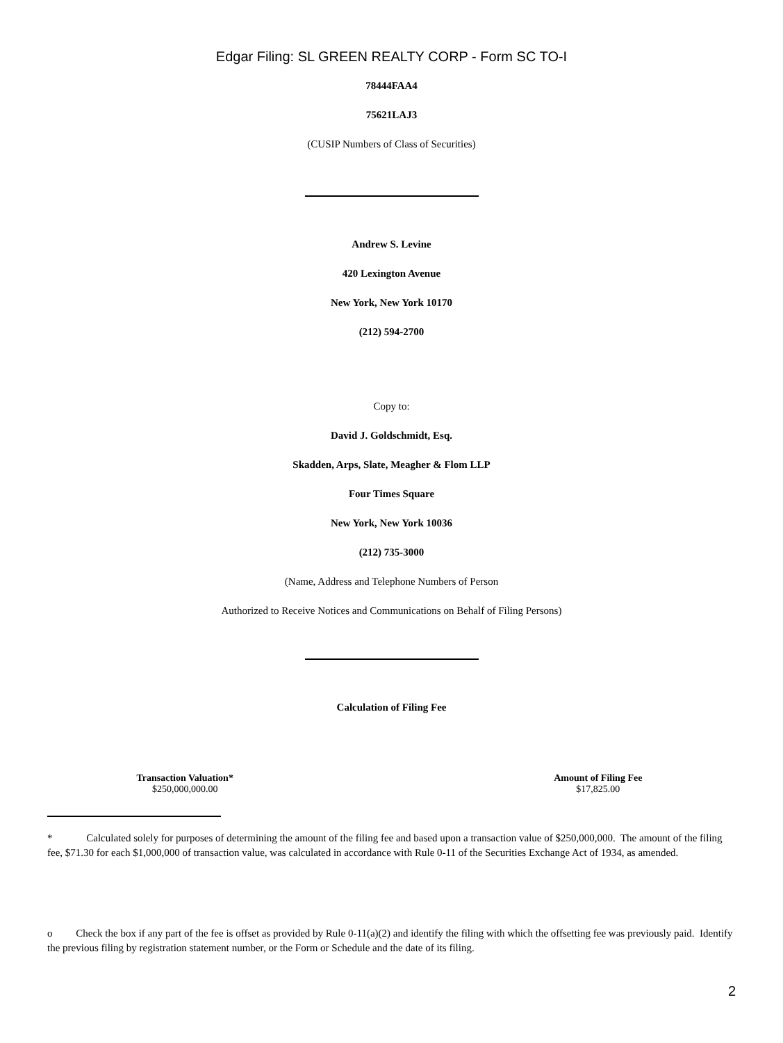Edgar Filing: SL GREEN REALTY CORP - Form SC TO-I
78444FAA4
75621LAJ3
(CUSIP Numbers of Class of Securities)
Andrew S. Levine
420 Lexington Avenue
New York, New York 10170
(212) 594-2700
Copy to:
David J. Goldschmidt, Esq.
Skadden, Arps, Slate, Meagher & Flom LLP
Four Times Square
New York, New York 10036
(212) 735-3000
(Name, Address and Telephone Numbers of Person
Authorized to Receive Notices and Communications on Behalf of Filing Persons)
Calculation of Filing Fee
| Transaction Valuation* | | Amount of Filing Fee |
| --- | --- | --- |
| $250,000,000.00 | | $17,825.00 |
* Calculated solely for purposes of determining the amount of the filing fee and based upon a transaction value of $250,000,000. The amount of the filing fee, $71.30 for each $1,000,000 of transaction value, was calculated in accordance with Rule 0-11 of the Securities Exchange Act of 1934, as amended.
o Check the box if any part of the fee is offset as provided by Rule 0-11(a)(2) and identify the filing with which the offsetting fee was previously paid. Identify the previous filing by registration statement number, or the Form or Schedule and the date of its filing.
2